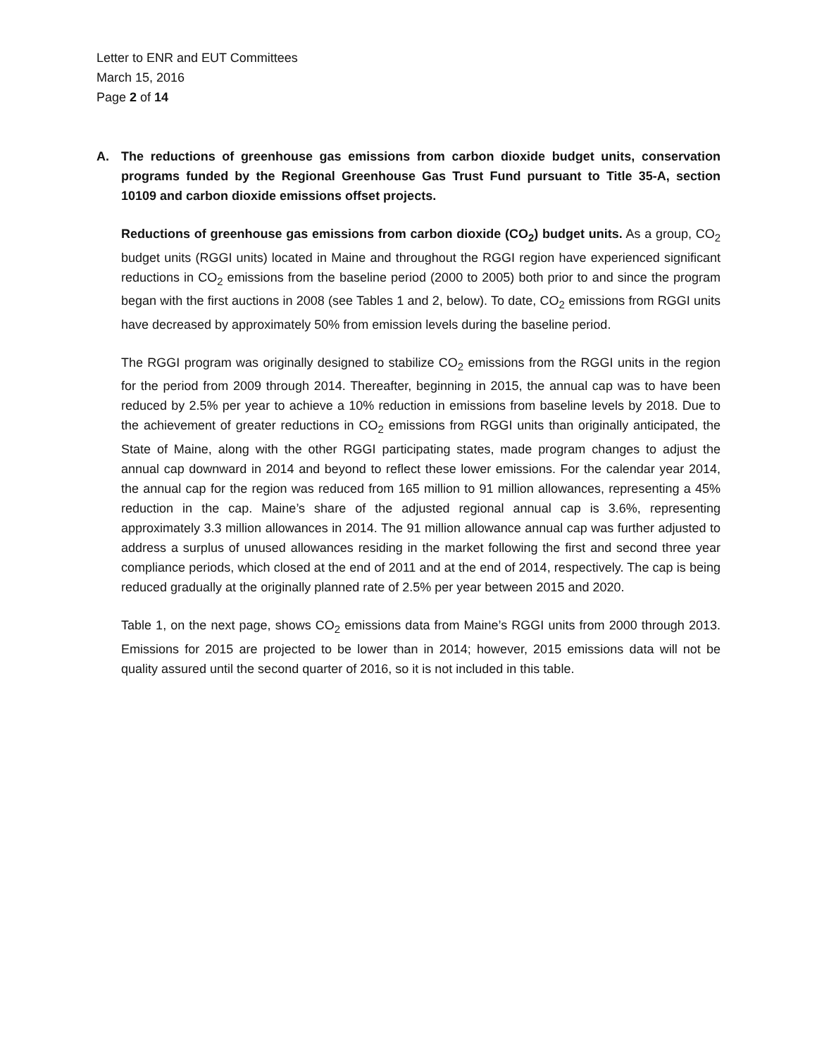Letter to ENR and EUT Committees
March 15, 2016
Page 2 of 14
A. The reductions of greenhouse gas emissions from carbon dioxide budget units, conservation programs funded by the Regional Greenhouse Gas Trust Fund pursuant to Title 35-A, section 10109 and carbon dioxide emissions offset projects.
Reductions of greenhouse gas emissions from carbon dioxide (CO<sub>2</sub>) budget units. As a group, CO<sub>2</sub> budget units (RGGI units) located in Maine and throughout the RGGI region have experienced significant reductions in CO<sub>2</sub> emissions from the baseline period (2000 to 2005) both prior to and since the program began with the first auctions in 2008 (see Tables 1 and 2, below). To date, CO<sub>2</sub> emissions from RGGI units have decreased by approximately 50% from emission levels during the baseline period.
The RGGI program was originally designed to stabilize CO<sub>2</sub> emissions from the RGGI units in the region for the period from 2009 through 2014. Thereafter, beginning in 2015, the annual cap was to have been reduced by 2.5% per year to achieve a 10% reduction in emissions from baseline levels by 2018. Due to the achievement of greater reductions in CO<sub>2</sub> emissions from RGGI units than originally anticipated, the State of Maine, along with the other RGGI participating states, made program changes to adjust the annual cap downward in 2014 and beyond to reflect these lower emissions. For the calendar year 2014, the annual cap for the region was reduced from 165 million to 91 million allowances, representing a 45% reduction in the cap. Maine’s share of the adjusted regional annual cap is 3.6%, representing approximately 3.3 million allowances in 2014. The 91 million allowance annual cap was further adjusted to address a surplus of unused allowances residing in the market following the first and second three year compliance periods, which closed at the end of 2011 and at the end of 2014, respectively. The cap is being reduced gradually at the originally planned rate of 2.5% per year between 2015 and 2020.
Table 1, on the next page, shows CO<sub>2</sub> emissions data from Maine’s RGGI units from 2000 through 2013. Emissions for 2015 are projected to be lower than in 2014; however, 2015 emissions data will not be quality assured until the second quarter of 2016, so it is not included in this table.